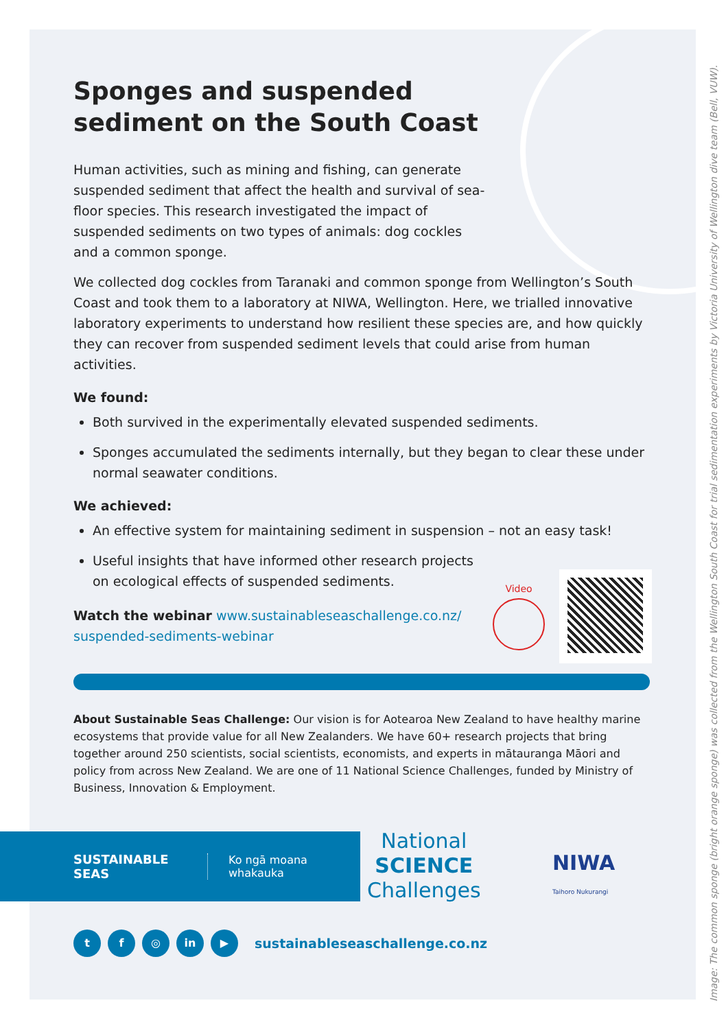Sponges and suspended
sediment on the South Coast
Human activities, such as mining and fishing, can generate suspended sediment that affect the health and survival of sea-floor species. This research investigated the impact of suspended sediments on two types of animals: dog cockles and a common sponge.
We collected dog cockles from Taranaki and common sponge from Wellington’s South Coast and took them to a laboratory at NIWA, Wellington. Here, we trialled innovative laboratory experiments to understand how resilient these species are, and how quickly they can recover from suspended sediment levels that could arise from human activities.
We found:
Both survived in the experimentally elevated suspended sediments.
Sponges accumulated the sediments internally, but they began to clear these under normal seawater conditions.
We achieved:
An effective system for maintaining sediment in suspension – not an easy task!
Useful insights that have informed other research projects on ecological effects of suspended sediments.
Watch the webinar www.sustainableseaschallenge.co.nz/ suspended-sediments-webinar
About Sustainable Seas Challenge: Our vision is for Aotearoa New Zealand to have healthy marine ecosystems that provide value for all New Zealanders. We have 60+ research projects that bring together around 250 scientists, social scientists, economists, and experts in mātauranga Māori and policy from across New Zealand. We are one of 11 National Science Challenges, funded by Ministry of Business, Innovation & Employment.
Video
SUSTAINABLE
SEAS Ko ngā moana
whakauka
National
SCIENCE
Challenges
NIWA
Taihoro Nukurangi
t f ◎ in ▶
sustainableseaschallenge.co.nz
Image: The common sponge (bright orange sponge) was collected from the Wellington South Coast for trial sedimentation experiments by Victoria University of Wellington dive team (Bell, VUW).